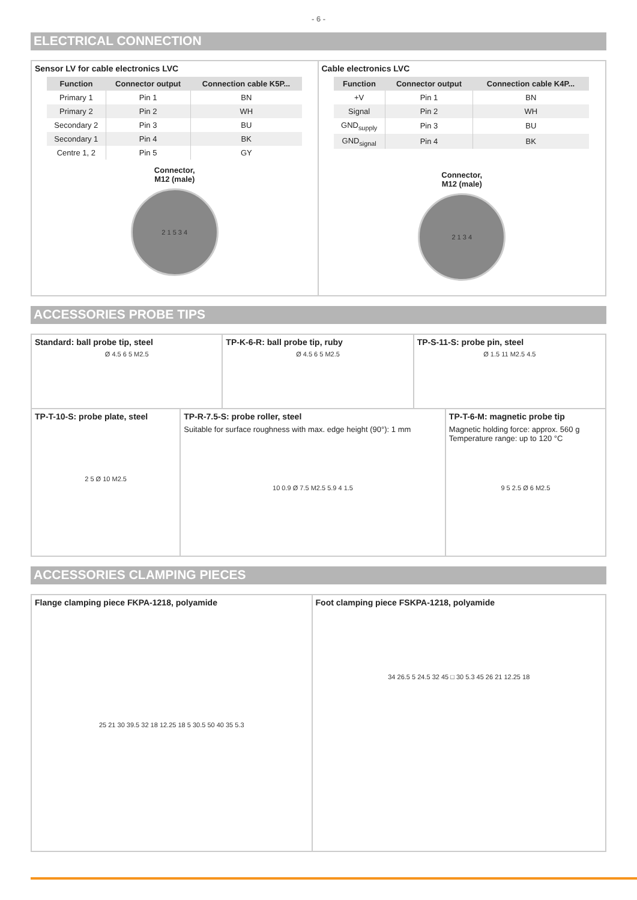- 6 -
ELECTRICAL CONNECTION
Sensor LV for cable electronics LVC
| Function | Connector output | Connection cable K5P... |
| --- | --- | --- |
| Primary 1 | Pin 1 | BN |
| Primary 2 | Pin 2 | WH |
| Secondary 2 | Pin 3 | BU |
| Secondary 1 | Pin 4 | BK |
| Centre 1, 2 | Pin 5 | GY |
Connector,
M12 (male)
2 1 5 3 4
Cable electronics LVC
| Function | Connector output | Connection cable K4P... |
| --- | --- | --- |
| +V | Pin 1 | BN |
| Signal | Pin 2 | WH |
| GND<sub>supply</sub> | Pin 3 | BU |
| GND<sub>signal</sub> | Pin 4 | BK |
Connector,
M12 (male)
2 1 3 4
ACCESSORIES PROBE TIPS
Standard: ball probe tip, steel
Ø 4.5 6 5 M2.5
TP-K-6-R: ball probe tip, ruby
Ø 4.5 6 5 M2.5
TP-S-11-S: probe pin, steel
Ø 1.5 11 M2.5 4.5
TP-T-10-S: probe plate, steel
2 5 Ø 10 M2.5
TP-R-7.5-S: probe roller, steel
Suitable for surface roughness with max. edge height (90°): 1 mm
10 0.9 Ø 7.5 M2.5 5.9 4 1.5
TP-T-6-M: magnetic probe tip
Magnetic holding force: approx. 560 g
Temperature range: up to 120 °C
9 5 2.5 Ø 6 M2.5
ACCESSORIES CLAMPING PIECES
Flange clamping piece FKPA-1218, polyamide
25 21 30 39.5 32 18 12.25 18 5 30.5 50 40 35 5.3
Foot clamping piece FSKPA-1218, polyamide
34 26.5 5 24.5 32 45 □ 30 5.3 45 26 21 12.25 18